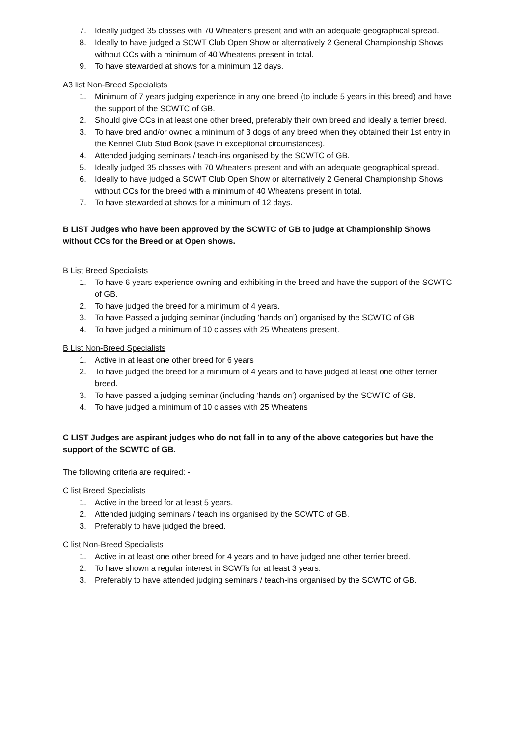7. Ideally judged 35 classes with 70 Wheatens present and with an adequate geographical spread.
8. Ideally to have judged a SCWT Club Open Show or alternatively 2 General Championship Shows without CCs with a minimum of 40 Wheatens present in total.
9. To have stewarded at shows for a minimum 12 days.
A3 list Non-Breed Specialists
1. Minimum of 7 years judging experience in any one breed (to include 5 years in this breed) and have the support of the SCWTC of GB.
2. Should give CCs in at least one other breed, preferably their own breed and ideally a terrier breed.
3. To have bred and/or owned a minimum of 3 dogs of any breed when they obtained their 1st entry in the Kennel Club Stud Book (save in exceptional circumstances).
4. Attended judging seminars / teach-ins organised by the SCWTC of GB.
5. Ideally judged 35 classes with 70 Wheatens present and with an adequate geographical spread.
6. Ideally to have judged a SCWT Club Open Show or alternatively 2 General Championship Shows without CCs for the breed with a minimum of 40 Wheatens present in total.
7. To have stewarded at shows for a minimum of 12 days.
B LIST Judges who have been approved by the SCWTC of GB to judge at Championship Shows without CCs for the Breed or at Open shows.
B List Breed Specialists
1. To have 6 years experience owning and exhibiting in the breed and have the support of the SCWTC of GB.
2. To have judged the breed for a minimum of 4 years.
3. To have Passed a judging seminar (including ‘hands on’) organised by the SCWTC of GB
4. To have judged a minimum of 10 classes with 25 Wheatens present.
B List Non-Breed Specialists
1. Active in at least one other breed for 6 years
2. To have judged the breed for a minimum of 4 years and to have judged at least one other terrier breed.
3. To have passed a judging seminar (including ‘hands on’) organised by the SCWTC of GB.
4. To have judged a minimum of 10 classes with 25 Wheatens
C LIST Judges are aspirant judges who do not fall in to any of the above categories but have the support of the SCWTC of GB.
The following criteria are required: -
C list Breed Specialists
1. Active in the breed for at least 5 years.
2. Attended judging seminars / teach ins organised by the SCWTC of GB.
3. Preferably to have judged the breed.
C list Non-Breed Specialists
1. Active in at least one other breed for 4 years and to have judged one other terrier breed.
2. To have shown a regular interest in SCWTs for at least 3 years.
3. Preferably to have attended judging seminars / teach-ins organised by the SCWTC of GB.